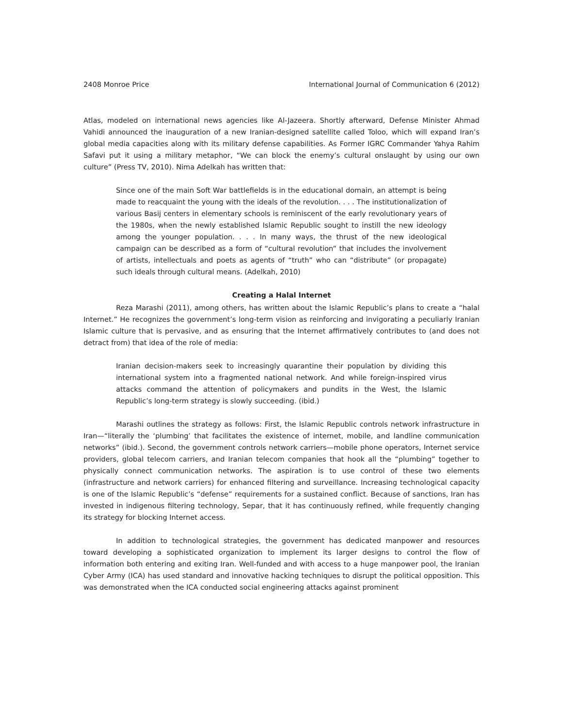2408 Monroe Price International Journal of Communication 6 (2012)
Atlas, modeled on international news agencies like Al-Jazeera. Shortly afterward, Defense Minister Ahmad Vahidi announced the inauguration of a new Iranian-designed satellite called Toloo, which will expand Iran’s global media capacities along with its military defense capabilities. As Former IGRC Commander Yahya Rahim Safavi put it using a military metaphor, “We can block the enemy’s cultural onslaught by using our own culture” (Press TV, 2010). Nima Adelkah has written that:
Since one of the main Soft War battlefields is in the educational domain, an attempt is being made to reacquaint the young with the ideals of the revolution. . . . The institutionalization of various Basij centers in elementary schools is reminiscent of the early revolutionary years of the 1980s, when the newly established Islamic Republic sought to instill the new ideology among the younger population. . . . In many ways, the thrust of the new ideological campaign can be described as a form of “cultural revolution” that includes the involvement of artists, intellectuals and poets as agents of “truth” who can “distribute” (or propagate) such ideals through cultural means. (Adelkah, 2010)
Creating a Halal Internet
Reza Marashi (2011), among others, has written about the Islamic Republic’s plans to create a “halal Internet.” He recognizes the government’s long-term vision as reinforcing and invigorating a peculiarly Iranian Islamic culture that is pervasive, and as ensuring that the Internet affirmatively contributes to (and does not detract from) that idea of the role of media:
Iranian decision-makers seek to increasingly quarantine their population by dividing this international system into a fragmented national network. And while foreign-inspired virus attacks command the attention of policymakers and pundits in the West, the Islamic Republic’s long-term strategy is slowly succeeding. (ibid.)
Marashi outlines the strategy as follows: First, the Islamic Republic controls network infrastructure in Iran—“literally the ‘plumbing’ that facilitates the existence of internet, mobile, and landline communication networks” (ibid.). Second, the government controls network carriers—mobile phone operators, Internet service providers, global telecom carriers, and Iranian telecom companies that hook all the “plumbing” together to physically connect communication networks. The aspiration is to use control of these two elements (infrastructure and network carriers) for enhanced filtering and surveillance. Increasing technological capacity is one of the Islamic Republic’s “defense” requirements for a sustained conflict. Because of sanctions, Iran has invested in indigenous filtering technology, Separ, that it has continuously refined, while frequently changing its strategy for blocking Internet access.
In addition to technological strategies, the government has dedicated manpower and resources toward developing a sophisticated organization to implement its larger designs to control the flow of information both entering and exiting Iran. Well-funded and with access to a huge manpower pool, the Iranian Cyber Army (ICA) has used standard and innovative hacking techniques to disrupt the political opposition. This was demonstrated when the ICA conducted social engineering attacks against prominent